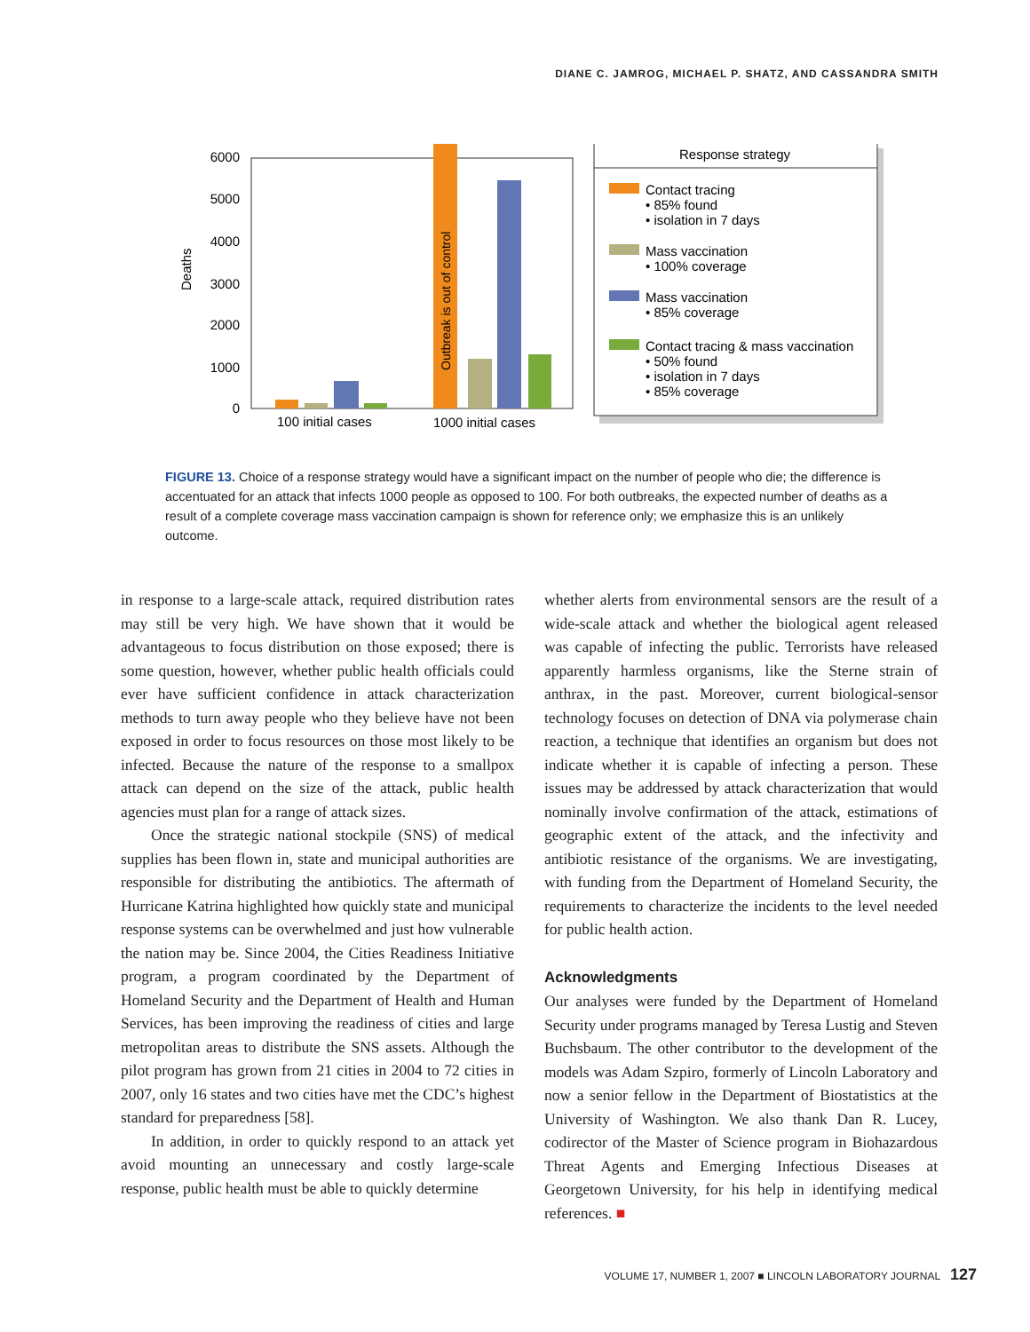DIANE C. JAMROG, MICHAEL P. SHATZ, AND CASSANDRA SMITH
Deaths
6000
5000
4000
3000
2000
1000
0
Outbreak is out of control
100 initial cases
1000 initial cases
Response strategy
Contact tracing
• 85% found
• isolation in 7 days
Mass vaccination
• 100% coverage
Mass vaccination
• 85% coverage
Contact tracing & mass vaccination
• 50% found
• isolation in 7 days
• 85% coverage
FIGURE 13. Choice of a response strategy would have a significant impact on the number of people who die; the difference is accentuated for an attack that infects 1000 people as opposed to 100. For both outbreaks, the expected number of deaths as a result of a complete coverage mass vaccination campaign is shown for reference only; we emphasize this is an unlikely outcome.
in response to a large-scale attack, required distribution rates may still be very high. We have shown that it would be advantageous to focus distribution on those exposed; there is some question, however, whether public health officials could ever have sufficient confidence in attack characterization methods to turn away people who they believe have not been exposed in order to focus resources on those most likely to be infected. Because the nature of the response to a smallpox attack can depend on the size of the attack, public health agencies must plan for a range of attack sizes.
Once the strategic national stockpile (SNS) of medical supplies has been flown in, state and municipal authorities are responsible for distributing the antibiotics. The aftermath of Hurricane Katrina highlighted how quickly state and municipal response systems can be overwhelmed and just how vulnerable the nation may be. Since 2004, the Cities Readiness Initiative program, a program coordinated by the Department of Homeland Security and the Department of Health and Human Services, has been improving the readiness of cities and large metropolitan areas to distribute the SNS assets. Although the pilot program has grown from 21 cities in 2004 to 72 cities in 2007, only 16 states and two cities have met the CDC’s highest standard for preparedness [58].
In addition, in order to quickly respond to an attack yet avoid mounting an unnecessary and costly large-scale response, public health must be able to quickly determine
whether alerts from environmental sensors are the result of a wide-scale attack and whether the biological agent released was capable of infecting the public. Terrorists have released apparently harmless organisms, like the Sterne strain of anthrax, in the past. Moreover, current biological-sensor technology focuses on detection of DNA via polymerase chain reaction, a technique that identifies an organism but does not indicate whether it is capable of infecting a person. These issues may be addressed by attack characterization that would nominally involve confirmation of the attack, estimations of geographic extent of the attack, and the infectivity and antibiotic resistance of the organisms. We are investigating, with funding from the Department of Homeland Security, the requirements to characterize the incidents to the level needed for public health action.
Acknowledgments
Our analyses were funded by the Department of Homeland Security under programs managed by Teresa Lustig and Steven Buchsbaum. The other contributor to the development of the models was Adam Szpiro, formerly of Lincoln Laboratory and now a senior fellow in the Department of Biostatistics at the University of Washington. We also thank Dan R. Lucey, codirector of the Master of Science program in Biohazardous Threat Agents and Emerging Infectious Diseases at Georgetown University, for his help in identifying medical references. ■
VOLUME 17, NUMBER 1, 2007 ■ LINCOLN LABORATORY JOURNAL 127